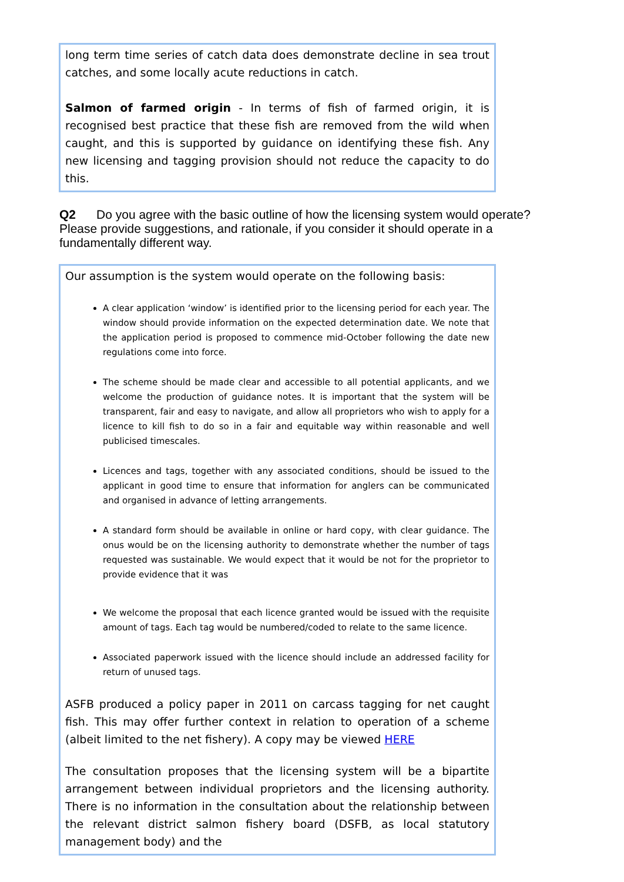long term time series of catch data does demonstrate decline in sea trout catches, and some locally acute reductions in catch.
Salmon of farmed origin - In terms of fish of farmed origin, it is recognised best practice that these fish are removed from the wild when caught, and this is supported by guidance on identifying these fish. Any new licensing and tagging provision should not reduce the capacity to do this.
Q2 Do you agree with the basic outline of how the licensing system would operate? Please provide suggestions, and rationale, if you consider it should operate in a fundamentally different way.
Our assumption is the system would operate on the following basis:
A clear application ‘window’ is identified prior to the licensing period for each year. The window should provide information on the expected determination date. We note that the application period is proposed to commence mid-October following the date new regulations come into force.
The scheme should be made clear and accessible to all potential applicants, and we welcome the production of guidance notes. It is important that the system will be transparent, fair and easy to navigate, and allow all proprietors who wish to apply for a licence to kill fish to do so in a fair and equitable way within reasonable and well publicised timescales.
Licences and tags, together with any associated conditions, should be issued to the applicant in good time to ensure that information for anglers can be communicated and organised in advance of letting arrangements.
A standard form should be available in online or hard copy, with clear guidance. The onus would be on the licensing authority to demonstrate whether the number of tags requested was sustainable. We would expect that it would be not for the proprietor to provide evidence that it was
We welcome the proposal that each licence granted would be issued with the requisite amount of tags. Each tag would be numbered/coded to relate to the same licence.
Associated paperwork issued with the licence should include an addressed facility for return of unused tags.
ASFB produced a policy paper in 2011 on carcass tagging for net caught fish. This may offer further context in relation to operation of a scheme (albeit limited to the net fishery). A copy may be viewed HERE
The consultation proposes that the licensing system will be a bipartite arrangement between individual proprietors and the licensing authority. There is no information in the consultation about the relationship between the relevant district salmon fishery board (DSFB, as local statutory management body) and the